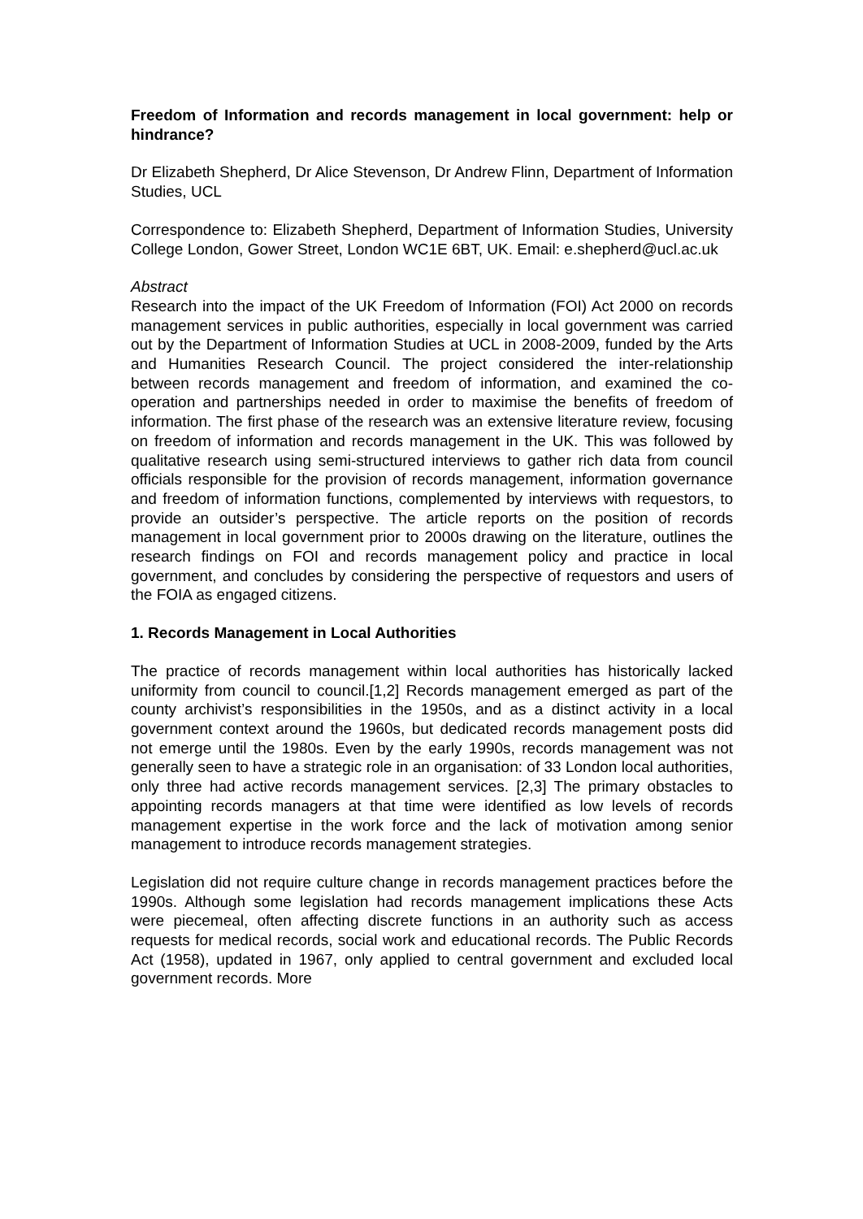Freedom of Information and records management in local government: help or hindrance?
Dr Elizabeth Shepherd, Dr Alice Stevenson, Dr Andrew Flinn, Department of Information Studies, UCL
Correspondence to: Elizabeth Shepherd, Department of Information Studies, University College London, Gower Street, London WC1E 6BT, UK. Email: e.shepherd@ucl.ac.uk
Abstract
Research into the impact of the UK Freedom of Information (FOI) Act 2000 on records management services in public authorities, especially in local government was carried out by the Department of Information Studies at UCL in 2008-2009, funded by the Arts and Humanities Research Council. The project considered the inter-relationship between records management and freedom of information, and examined the co-operation and partnerships needed in order to maximise the benefits of freedom of information. The first phase of the research was an extensive literature review, focusing on freedom of information and records management in the UK. This was followed by qualitative research using semi-structured interviews to gather rich data from council officials responsible for the provision of records management, information governance and freedom of information functions, complemented by interviews with requestors, to provide an outsider’s perspective. The article reports on the position of records management in local government prior to 2000s drawing on the literature, outlines the research findings on FOI and records management policy and practice in local government, and concludes by considering the perspective of requestors and users of the FOIA as engaged citizens.
1. Records Management in Local Authorities
The practice of records management within local authorities has historically lacked uniformity from council to council.[1,2] Records management emerged as part of the county archivist’s responsibilities in the 1950s, and as a distinct activity in a local government context around the 1960s, but dedicated records management posts did not emerge until the 1980s. Even by the early 1990s, records management was not generally seen to have a strategic role in an organisation: of 33 London local authorities, only three had active records management services. [2,3] The primary obstacles to appointing records managers at that time were identified as low levels of records management expertise in the work force and the lack of motivation among senior management to introduce records management strategies.
Legislation did not require culture change in records management practices before the 1990s. Although some legislation had records management implications these Acts were piecemeal, often affecting discrete functions in an authority such as access requests for medical records, social work and educational records. The Public Records Act (1958), updated in 1967, only applied to central government and excluded local government records. More